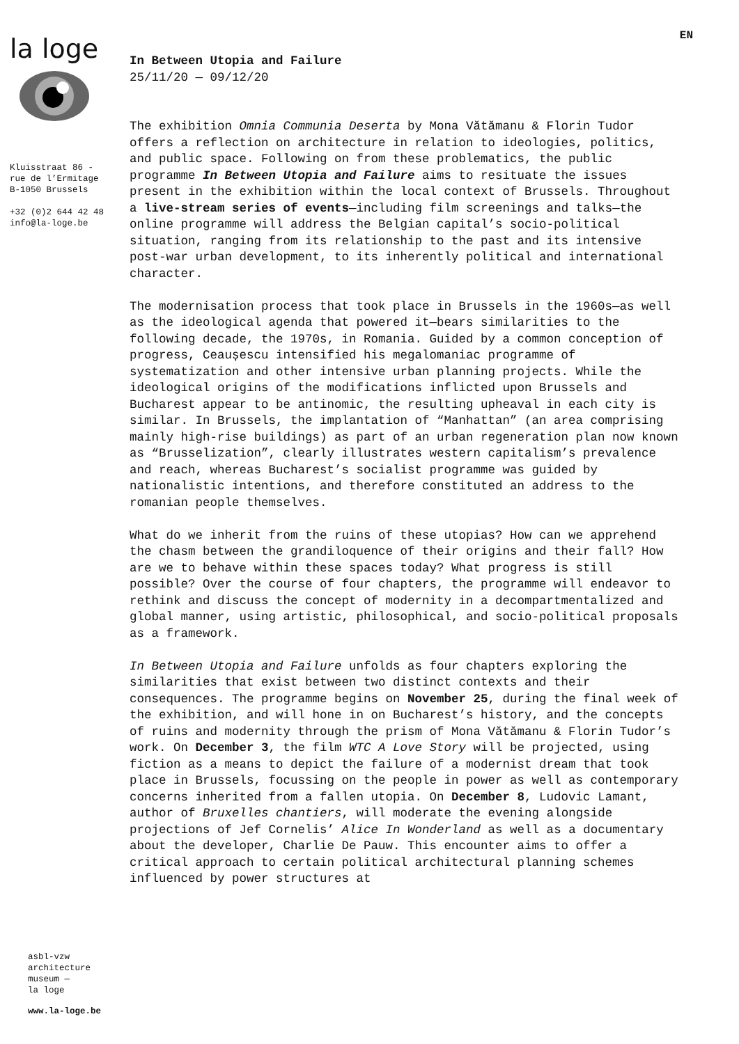la loge
Kluisstraat 86 -
rue de l’Ermitage
B-1050 Brussels
+32 (0)2 644 42 48
info@la-loge.be
EN
In Between Utopia and Failure
25/11/20 — 09/12/20
The exhibition Omnia Communia Deserta by Mona Vătămanu & Florin Tudor offers a reflection on architecture in relation to ideologies, politics, and public space. Following on from these problematics, the public programme In Between Utopia and Failure aims to resituate the issues present in the exhibition within the local context of Brussels. Throughout a live-stream series of events—including film screenings and talks—the online programme will address the Belgian capital’s socio-political situation, ranging from its relationship to the past and its intensive post-war urban development, to its inherently political and international character.
The modernisation process that took place in Brussels in the 1960s—as well as the ideological agenda that powered it—bears similarities to the following decade, the 1970s, in Romania. Guided by a common conception of progress, Ceaușescu intensified his megalomaniac programme of systematization and other intensive urban planning projects. While the ideological origins of the modifications inflicted upon Brussels and Bucharest appear to be antinomic, the resulting upheaval in each city is similar. In Brussels, the implantation of “Manhattan” (an area comprising mainly high-rise buildings) as part of an urban regeneration plan now known as “Brusselization”, clearly illustrates western capitalism’s prevalence and reach, whereas Bucharest’s socialist programme was guided by nationalistic intentions, and therefore constituted an address to the romanian people themselves.
What do we inherit from the ruins of these utopias? How can we apprehend the chasm between the grandiloquence of their origins and their fall? How are we to behave within these spaces today? What progress is still possible? Over the course of four chapters, the programme will endeavor to rethink and discuss the concept of modernity in a decompartmentalized and global manner, using artistic, philosophical, and socio-political proposals as a framework.
In Between Utopia and Failure unfolds as four chapters exploring the similarities that exist between two distinct contexts and their consequences. The programme begins on November 25, during the final week of the exhibition, and will hone in on Bucharest’s history, and the concepts of ruins and modernity through the prism of Mona Vătămanu & Florin Tudor’s work. On December 3, the film WTC A Love Story will be projected, using fiction as a means to depict the failure of a modernist dream that took place in Brussels, focussing on the people in power as well as contemporary concerns inherited from a fallen utopia. On December 8, Ludovic Lamant, author of Bruxelles chantiers, will moderate the evening alongside projections of Jef Cornelis’ Alice In Wonderland as well as a documentary about the developer, Charlie De Pauw. This encounter aims to offer a critical approach to certain political architectural planning schemes influenced by power structures at
asbl-vzw
architecture
museum —
la loge
www.la-loge.be